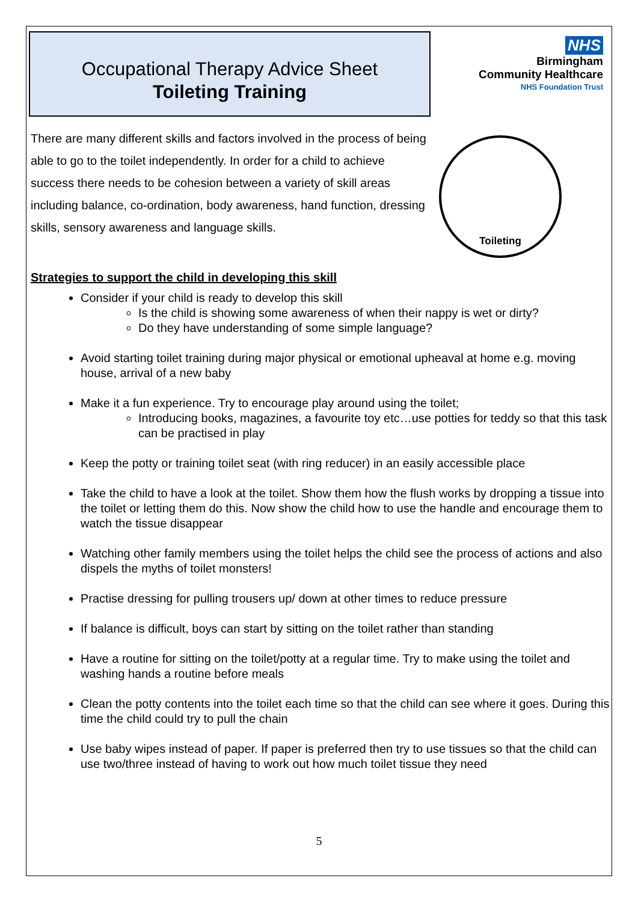Occupational Therapy Advice Sheet
Toileting Training
NHS
Birmingham
Community Healthcare
NHS Foundation Trust
There are many different skills and factors involved in the process of being able to go to the toilet independently. In order for a child to achieve success there needs to be cohesion between a variety of skill areas including balance, co-ordination, body awareness, hand function, dressing skills, sensory awareness and language skills.
Toileting
Strategies to support the child in developing this skill
Consider if your child is ready to develop this skill
Is the child is showing some awareness of when their nappy is wet or dirty?
Do they have understanding of some simple language?
Avoid starting toilet training during major physical or emotional upheaval at home e.g. moving house, arrival of a new baby
Make it a fun experience. Try to encourage play around using the toilet;
Introducing books, magazines, a favourite toy etc…use potties for teddy so that this task can be practised in play
Keep the potty or training toilet seat (with ring reducer) in an easily accessible place
Take the child to have a look at the toilet. Show them how the flush works by dropping a tissue into the toilet or letting them do this. Now show the child how to use the handle and encourage them to watch the tissue disappear
Watching other family members using the toilet helps the child see the process of actions and also dispels the myths of toilet monsters!
Practise dressing for pulling trousers up/ down at other times to reduce pressure
If balance is difficult, boys can start by sitting on the toilet rather than standing
Have a routine for sitting on the toilet/potty at a regular time. Try to make using the toilet and washing hands a routine before meals
Clean the potty contents into the toilet each time so that the child can see where it goes. During this time the child could try to pull the chain
Use baby wipes instead of paper. If paper is preferred then try to use tissues so that the child can use two/three instead of having to work out how much toilet tissue they need
5